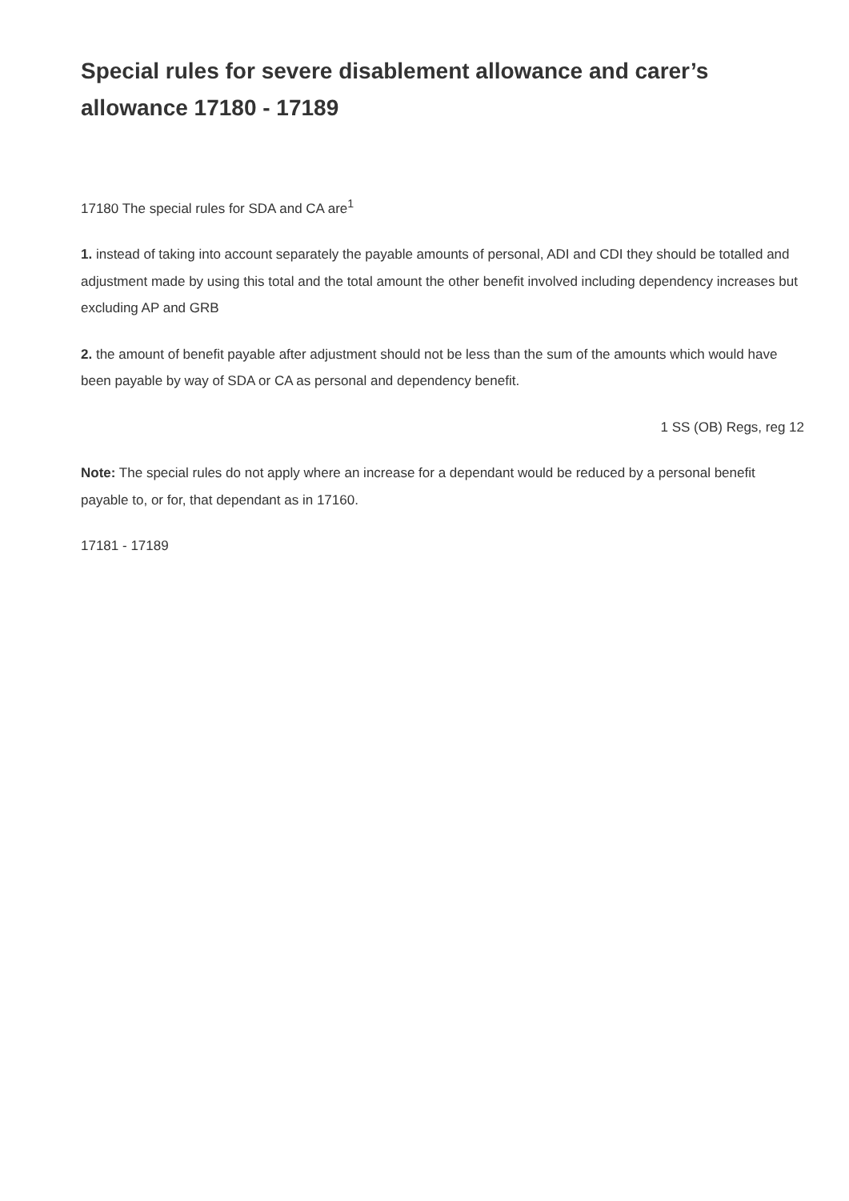Special rules for severe disablement allowance and carer’s allowance 17180 - 17189
17180 The special rules for SDA and CA are<sup>1</sup>
1. instead of taking into account separately the payable amounts of personal, ADI and CDI they should be totalled and adjustment made by using this total and the total amount the other benefit involved including dependency increases but excluding AP and GRB
2. the amount of benefit payable after adjustment should not be less than the sum of the amounts which would have been payable by way of SDA or CA as personal and dependency benefit.
1 SS (OB) Regs, reg 12
Note: The special rules do not apply where an increase for a dependant would be reduced by a personal benefit payable to, or for, that dependant as in 17160.
17181 - 17189